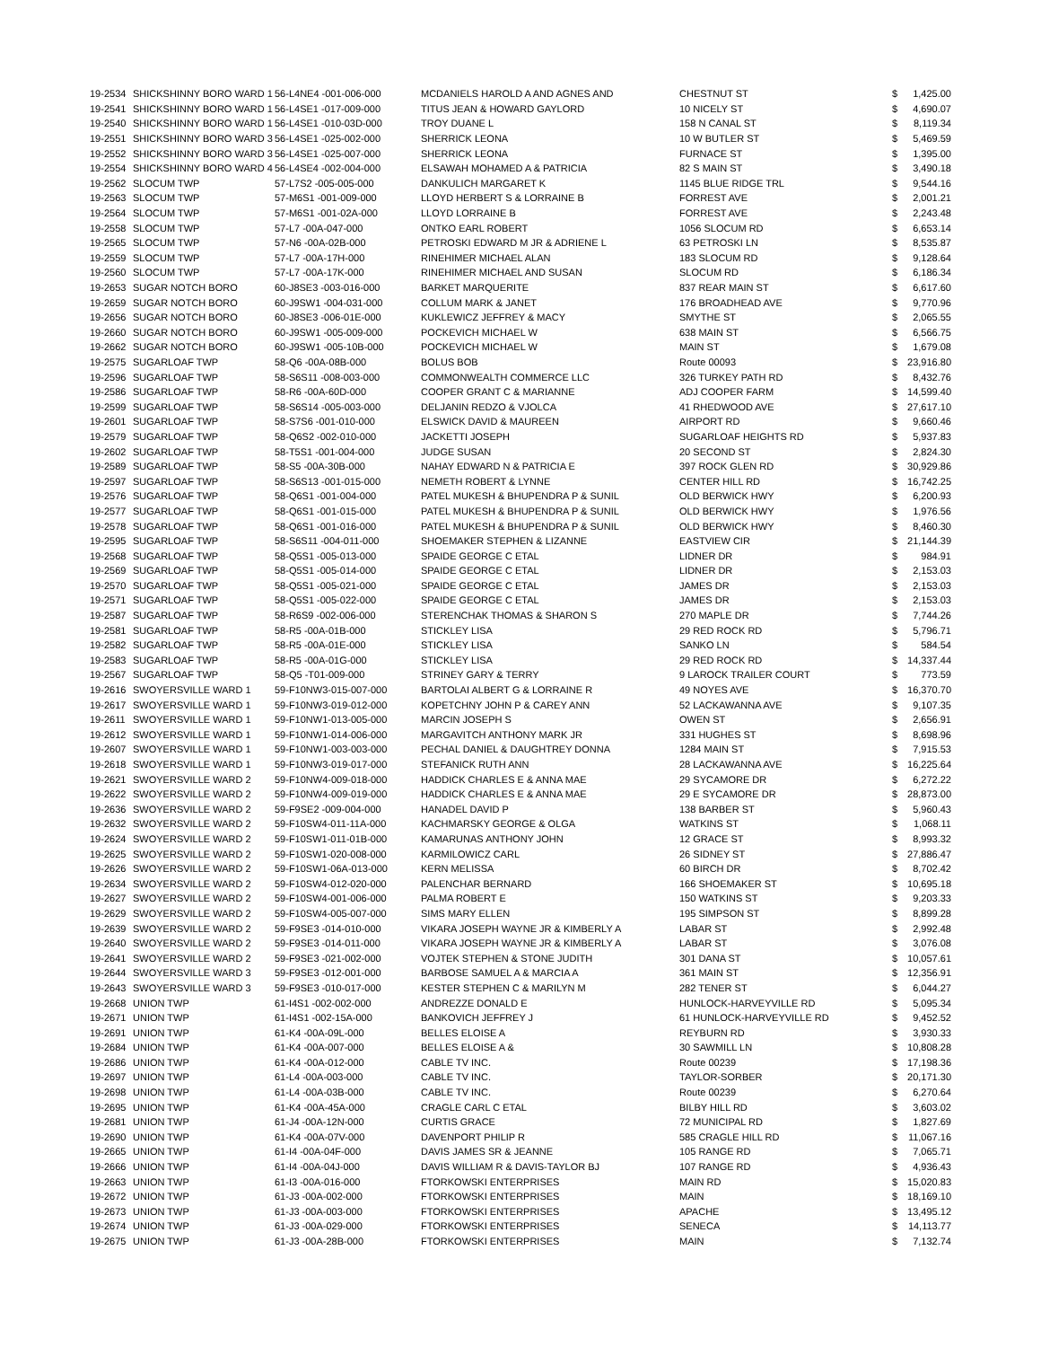| 19-2534 | SHICKSHINNY BORO WARD 1 | 56-L4NE4 -001-006-000 | MCDANIELS HAROLD A AND AGNES AND | CHESTNUT ST | $ | 1,425.00 |
| 19-2541 | SHICKSHINNY BORO WARD 1 | 56-L4SE1 -017-009-000 | TITUS JEAN & HOWARD GAYLORD | 10 NICELY ST | $ | 4,690.07 |
| 19-2540 | SHICKSHINNY BORO WARD 1 | 56-L4SE1 -010-03D-000 | TROY DUANE L | 158 N CANAL ST | $ | 8,119.34 |
| 19-2551 | SHICKSHINNY BORO WARD 3 | 56-L4SE1 -025-002-000 | SHERRICK LEONA | 10 W BUTLER ST | $ | 5,469.59 |
| 19-2552 | SHICKSHINNY BORO WARD 3 | 56-L4SE1 -025-007-000 | SHERRICK LEONA | FURNACE ST | $ | 1,395.00 |
| 19-2554 | SHICKSHINNY BORO WARD 4 | 56-L4SE4 -002-004-000 | ELSAWAH MOHAMED A & PATRICIA | 82 S MAIN ST | $ | 3,490.18 |
| 19-2562 | SLOCUM TWP | 57-L7S2 -005-005-000 | DANKULICH MARGARET K | 1145 BLUE RIDGE TRL | $ | 9,544.16 |
| 19-2563 | SLOCUM TWP | 57-M6S1 -001-009-000 | LLOYD HERBERT S & LORRAINE B | FORREST AVE | $ | 2,001.21 |
| 19-2564 | SLOCUM TWP | 57-M6S1 -001-02A-000 | LLOYD LORRAINE B | FORREST AVE | $ | 2,243.48 |
| 19-2558 | SLOCUM TWP | 57-L7 -00A-047-000 | ONTKO EARL ROBERT | 1056 SLOCUM RD | $ | 6,653.14 |
| 19-2565 | SLOCUM TWP | 57-N6 -00A-02B-000 | PETROSKI EDWARD M JR & ADRIENE L | 63 PETROSKI LN | $ | 8,535.87 |
| 19-2559 | SLOCUM TWP | 57-L7 -00A-17H-000 | RINEHIMER MICHAEL ALAN | 183 SLOCUM RD | $ | 9,128.64 |
| 19-2560 | SLOCUM TWP | 57-L7 -00A-17K-000 | RINEHIMER MICHAEL AND SUSAN | SLOCUM RD | $ | 6,186.34 |
| 19-2653 | SUGAR NOTCH BORO | 60-J8SE3 -003-016-000 | BARKET MARQUERITE | 837 REAR MAIN ST | $ | 6,617.60 |
| 19-2659 | SUGAR NOTCH BORO | 60-J9SW1 -004-031-000 | COLLUM MARK & JANET | 176 BROADHEAD AVE | $ | 9,770.96 |
| 19-2656 | SUGAR NOTCH BORO | 60-J8SE3 -006-01E-000 | KUKLEWICZ JEFFREY & MACY | SMYTHE ST | $ | 2,065.55 |
| 19-2660 | SUGAR NOTCH BORO | 60-J9SW1 -005-009-000 | POCKEVICH MICHAEL W | 638 MAIN ST | $ | 6,566.75 |
| 19-2662 | SUGAR NOTCH BORO | 60-J9SW1 -005-10B-000 | POCKEVICH MICHAEL W | MAIN ST | $ | 1,679.08 |
| 19-2575 | SUGARLOAF TWP | 58-Q6 -00A-08B-000 | BOLUS BOB | Route 00093 | $ | 23,916.80 |
| 19-2596 | SUGARLOAF TWP | 58-S6S11 -008-003-000 | COMMONWEALTH COMMERCE LLC | 326 TURKEY PATH RD | $ | 8,432.76 |
| 19-2586 | SUGARLOAF TWP | 58-R6 -00A-60D-000 | COOPER GRANT C & MARIANNE | ADJ COOPER FARM | $ | 14,599.40 |
| 19-2599 | SUGARLOAF TWP | 58-S6S14 -005-003-000 | DELJANIN REDZO & VJOLCA | 41 RHEDWOOD AVE | $ | 27,617.10 |
| 19-2601 | SUGARLOAF TWP | 58-S7S6 -001-010-000 | ELSWICK DAVID & MAUREEN | AIRPORT RD | $ | 9,660.46 |
| 19-2579 | SUGARLOAF TWP | 58-Q6S2 -002-010-000 | JACKETTI JOSEPH | SUGARLOAF HEIGHTS RD | $ | 5,937.83 |
| 19-2602 | SUGARLOAF TWP | 58-T5S1 -001-004-000 | JUDGE SUSAN | 20 SECOND ST | $ | 2,824.30 |
| 19-2589 | SUGARLOAF TWP | 58-S5 -00A-30B-000 | NAHAY EDWARD N & PATRICIA E | 397 ROCK GLEN RD | $ | 30,929.86 |
| 19-2597 | SUGARLOAF TWP | 58-S6S13 -001-015-000 | NEMETH ROBERT & LYNNE | CENTER HILL RD | $ | 16,742.25 |
| 19-2576 | SUGARLOAF TWP | 58-Q6S1 -001-004-000 | PATEL MUKESH & BHUPENDRA P & SUNIL | OLD BERWICK HWY | $ | 6,200.93 |
| 19-2577 | SUGARLOAF TWP | 58-Q6S1 -001-015-000 | PATEL MUKESH & BHUPENDRA P & SUNIL | OLD BERWICK HWY | $ | 1,976.56 |
| 19-2578 | SUGARLOAF TWP | 58-Q6S1 -001-016-000 | PATEL MUKESH & BHUPENDRA P & SUNIL | OLD BERWICK HWY | $ | 8,460.30 |
| 19-2595 | SUGARLOAF TWP | 58-S6S11 -004-011-000 | SHOEMAKER STEPHEN & LIZANNE | EASTVIEW CIR | $ | 21,144.39 |
| 19-2568 | SUGARLOAF TWP | 58-Q5S1 -005-013-000 | SPAIDE GEORGE C ETAL | LIDNER DR | $ | 984.91 |
| 19-2569 | SUGARLOAF TWP | 58-Q5S1 -005-014-000 | SPAIDE GEORGE C ETAL | LIDNER DR | $ | 2,153.03 |
| 19-2570 | SUGARLOAF TWP | 58-Q5S1 -005-021-000 | SPAIDE GEORGE C ETAL | JAMES DR | $ | 2,153.03 |
| 19-2571 | SUGARLOAF TWP | 58-Q5S1 -005-022-000 | SPAIDE GEORGE C ETAL | JAMES DR | $ | 2,153.03 |
| 19-2587 | SUGARLOAF TWP | 58-R6S9 -002-006-000 | STERENCHAK THOMAS & SHARON S | 270 MAPLE DR | $ | 7,744.26 |
| 19-2581 | SUGARLOAF TWP | 58-R5 -00A-01B-000 | STICKLEY LISA | 29 RED ROCK RD | $ | 5,796.71 |
| 19-2582 | SUGARLOAF TWP | 58-R5 -00A-01E-000 | STICKLEY LISA | SANKO LN | $ | 584.54 |
| 19-2583 | SUGARLOAF TWP | 58-R5 -00A-01G-000 | STICKLEY LISA | 29 RED ROCK RD | $ | 14,337.44 |
| 19-2567 | SUGARLOAF TWP | 58-Q5 -T01-009-000 | STRINEY GARY & TERRY | 9 LAROCK TRAILER COURT | $ | 773.59 |
| 19-2616 | SWOYERSVILLE WARD 1 | 59-F10NW3-015-007-000 | BARTOLAI ALBERT G & LORRAINE R | 49 NOYES AVE | $ | 16,370.70 |
| 19-2617 | SWOYERSVILLE WARD 1 | 59-F10NW3-019-012-000 | KOPETCHNY JOHN P & CAREY ANN | 52 LACKAWANNA AVE | $ | 9,107.35 |
| 19-2611 | SWOYERSVILLE WARD 1 | 59-F10NW1-013-005-000 | MARCIN JOSEPH S | OWEN ST | $ | 2,656.91 |
| 19-2612 | SWOYERSVILLE WARD 1 | 59-F10NW1-014-006-000 | MARGAVITCH ANTHONY MARK JR | 331 HUGHES ST | $ | 8,698.96 |
| 19-2607 | SWOYERSVILLE WARD 1 | 59-F10NW1-003-003-000 | PECHAL DANIEL & DAUGHTREY DONNA | 1284 MAIN ST | $ | 7,915.53 |
| 19-2618 | SWOYERSVILLE WARD 1 | 59-F10NW3-019-017-000 | STEFANICK RUTH ANN | 28 LACKAWANNA AVE | $ | 16,225.64 |
| 19-2621 | SWOYERSVILLE WARD 2 | 59-F10NW4-009-018-000 | HADDICK CHARLES E & ANNA MAE | 29 SYCAMORE DR | $ | 6,272.22 |
| 19-2622 | SWOYERSVILLE WARD 2 | 59-F10NW4-009-019-000 | HADDICK CHARLES E & ANNA MAE | 29 E SYCAMORE DR | $ | 28,873.00 |
| 19-2636 | SWOYERSVILLE WARD 2 | 59-F9SE2 -009-004-000 | HANADEL DAVID P | 138 BARBER ST | $ | 5,960.43 |
| 19-2632 | SWOYERSVILLE WARD 2 | 59-F10SW4-011-11A-000 | KACHMARSKY GEORGE & OLGA | WATKINS ST | $ | 1,068.11 |
| 19-2624 | SWOYERSVILLE WARD 2 | 59-F10SW1-011-01B-000 | KAMARUNAS ANTHONY JOHN | 12 GRACE ST | $ | 8,993.32 |
| 19-2625 | SWOYERSVILLE WARD 2 | 59-F10SW1-020-008-000 | KARMILOWICZ CARL | 26 SIDNEY ST | $ | 27,886.47 |
| 19-2626 | SWOYERSVILLE WARD 2 | 59-F10SW1-06A-013-000 | KERN MELISSA | 60 BIRCH DR | $ | 8,702.42 |
| 19-2634 | SWOYERSVILLE WARD 2 | 59-F10SW4-012-020-000 | PALENCHAR BERNARD | 166 SHOEMAKER ST | $ | 10,695.18 |
| 19-2627 | SWOYERSVILLE WARD 2 | 59-F10SW4-001-006-000 | PALMA ROBERT E | 150 WATKINS ST | $ | 9,203.33 |
| 19-2629 | SWOYERSVILLE WARD 2 | 59-F10SW4-005-007-000 | SIMS MARY ELLEN | 195 SIMPSON ST | $ | 8,899.28 |
| 19-2639 | SWOYERSVILLE WARD 2 | 59-F9SE3 -014-010-000 | VIKARA JOSEPH WAYNE JR & KIMBERLY A | LABAR ST | $ | 2,992.48 |
| 19-2640 | SWOYERSVILLE WARD 2 | 59-F9SE3 -014-011-000 | VIKARA JOSEPH WAYNE JR & KIMBERLY A | LABAR ST | $ | 3,076.08 |
| 19-2641 | SWOYERSVILLE WARD 2 | 59-F9SE3 -021-002-000 | VOJTEK STEPHEN & STONE JUDITH | 301 DANA ST | $ | 10,057.61 |
| 19-2644 | SWOYERSVILLE WARD 3 | 59-F9SE3 -012-001-000 | BARBOSE SAMUEL A & MARCIA A | 361 MAIN ST | $ | 12,356.91 |
| 19-2643 | SWOYERSVILLE WARD 3 | 59-F9SE3 -010-017-000 | KESTER STEPHEN C & MARILYN M | 282 TENER ST | $ | 6,044.27 |
| 19-2668 | UNION TWP | 61-I4S1 -002-002-000 | ANDREZZE DONALD E | HUNLOCK-HARVEYVILLE RD | $ | 5,095.34 |
| 19-2671 | UNION TWP | 61-I4S1 -002-15A-000 | BANKOVICH JEFFREY J | 61 HUNLOCK-HARVEYVILLE RD | $ | 9,452.52 |
| 19-2691 | UNION TWP | 61-K4 -00A-09L-000 | BELLES ELOISE A | REYBURN RD | $ | 3,930.33 |
| 19-2684 | UNION TWP | 61-K4 -00A-007-000 | BELLES ELOISE A & | 30 SAWMILL LN | $ | 10,808.28 |
| 19-2686 | UNION TWP | 61-K4 -00A-012-000 | CABLE TV INC. | Route 00239 | $ | 17,198.36 |
| 19-2697 | UNION TWP | 61-L4 -00A-003-000 | CABLE TV INC. | TAYLOR-SORBER | $ | 20,171.30 |
| 19-2698 | UNION TWP | 61-L4 -00A-03B-000 | CABLE TV INC. | Route 00239 | $ | 6,270.64 |
| 19-2695 | UNION TWP | 61-K4 -00A-45A-000 | CRAGLE CARL C ETAL | BILBY HILL RD | $ | 3,603.02 |
| 19-2681 | UNION TWP | 61-J4 -00A-12N-000 | CURTIS GRACE | 72 MUNICIPAL RD | $ | 1,827.69 |
| 19-2690 | UNION TWP | 61-K4 -00A-07V-000 | DAVENPORT PHILIP R | 585 CRAGLE HILL RD | $ | 11,067.16 |
| 19-2665 | UNION TWP | 61-I4 -00A-04F-000 | DAVIS JAMES SR & JEANNE | 105 RANGE RD | $ | 7,065.71 |
| 19-2666 | UNION TWP | 61-I4 -00A-04J-000 | DAVIS WILLIAM R & DAVIS-TAYLOR BJ | 107 RANGE RD | $ | 4,936.43 |
| 19-2663 | UNION TWP | 61-I3 -00A-016-000 | FTORKOWSKI ENTERPRISES | MAIN RD | $ | 15,020.83 |
| 19-2672 | UNION TWP | 61-J3 -00A-002-000 | FTORKOWSKI ENTERPRISES | MAIN | $ | 18,169.10 |
| 19-2673 | UNION TWP | 61-J3 -00A-003-000 | FTORKOWSKI ENTERPRISES | APACHE | $ | 13,495.12 |
| 19-2674 | UNION TWP | 61-J3 -00A-029-000 | FTORKOWSKI ENTERPRISES | SENECA | $ | 14,113.77 |
| 19-2675 | UNION TWP | 61-J3 -00A-28B-000 | FTORKOWSKI ENTERPRISES | MAIN | $ | 7,132.74 |